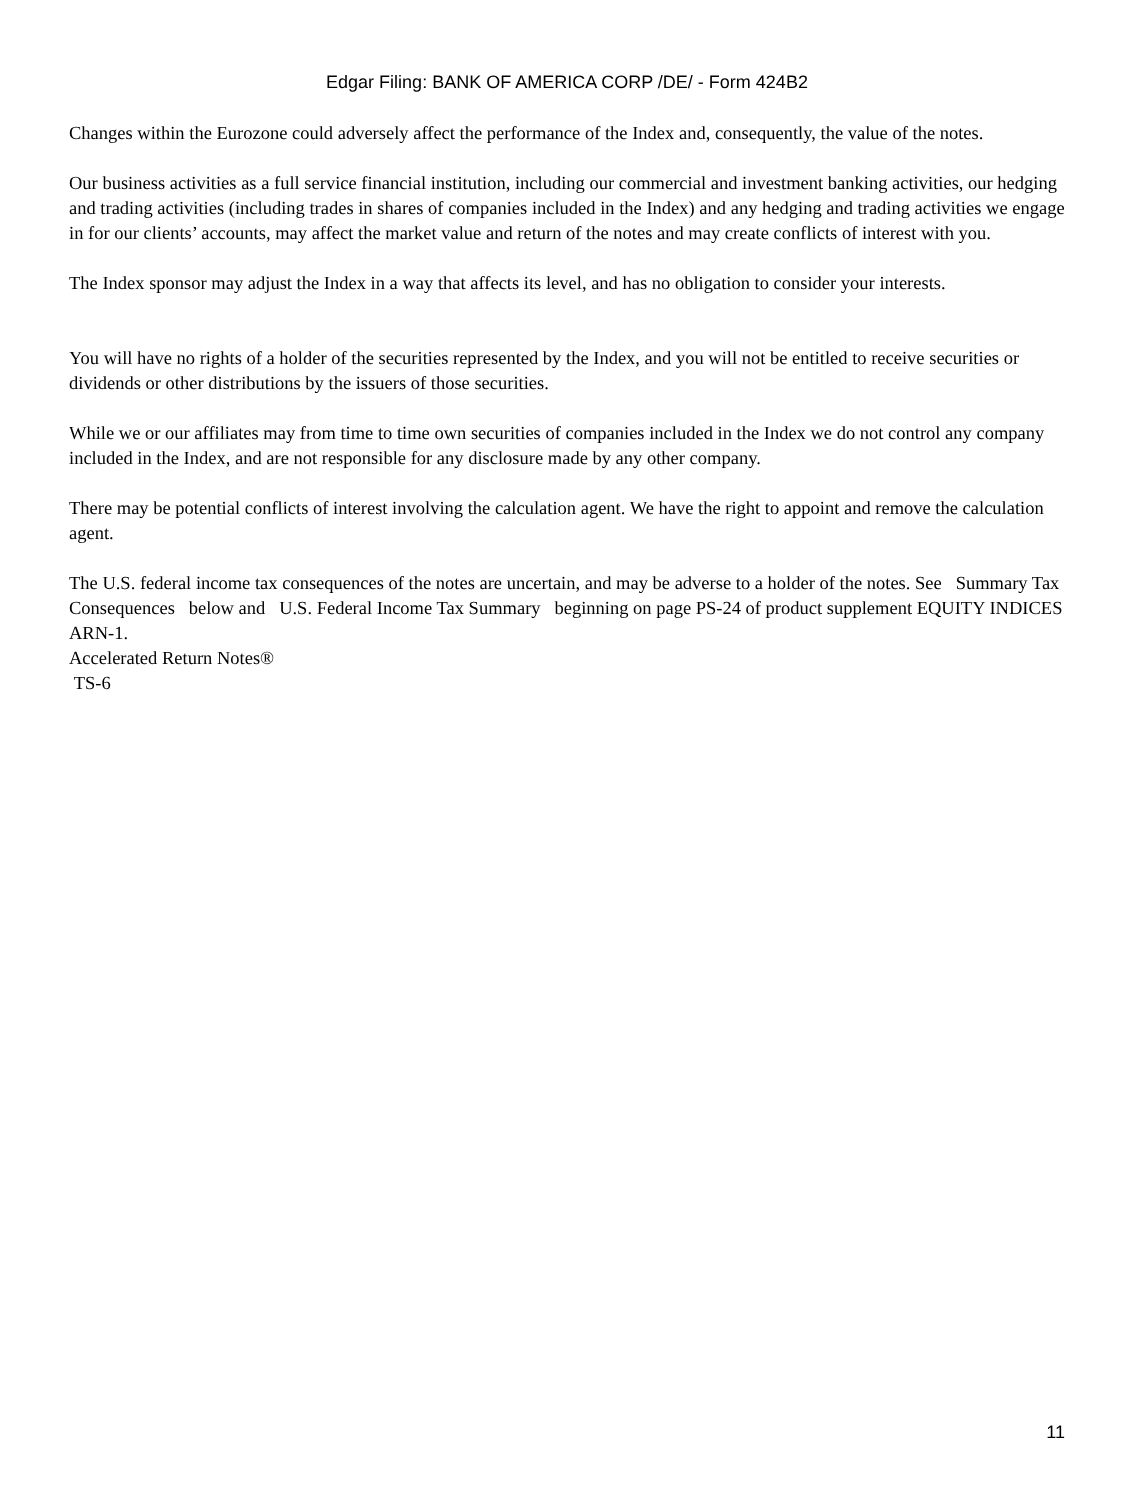Edgar Filing: BANK OF AMERICA CORP /DE/ - Form 424B2
Changes within the Eurozone could adversely affect the performance of the Index and, consequently, the value of the notes.
Our business activities as a full service financial institution, including our commercial and investment banking activities, our hedging and trading activities (including trades in shares of companies included in the Index) and any hedging and trading activities we engage in for our clients’ accounts, may affect the market value and return of the notes and may create conflicts of interest with you.
The Index sponsor may adjust the Index in a way that affects its level, and has no obligation to consider your interests.
You will have no rights of a holder of the securities represented by the Index, and you will not be entitled to receive securities or dividends or other distributions by the issuers of those securities.
While we or our affiliates may from time to time own securities of companies included in the Index we do not control any company included in the Index, and are not responsible for any disclosure made by any other company.
There may be potential conflicts of interest involving the calculation agent. We have the right to appoint and remove the calculation agent.
The U.S. federal income tax consequences of the notes are uncertain, and may be adverse to a holder of the notes. See Summary Tax Consequences below and U.S. Federal Income Tax Summary beginning on page PS-24 of product supplement EQUITY INDICES ARN-1.
Accelerated Return Notes®
TS-6
11